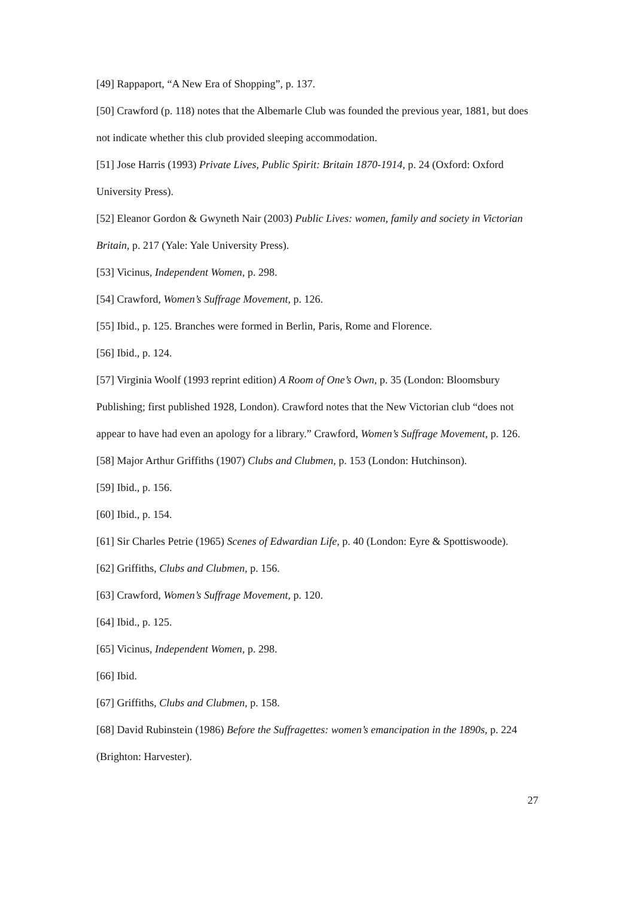[49] Rappaport, “A New Era of Shopping”, p. 137.
[50] Crawford (p. 118) notes that the Albemarle Club was founded the previous year, 1881, but does not indicate whether this club provided sleeping accommodation.
[51] Jose Harris (1993) Private Lives, Public Spirit: Britain 1870-1914, p. 24 (Oxford: Oxford University Press).
[52] Eleanor Gordon & Gwyneth Nair (2003) Public Lives: women, family and society in Victorian Britain, p. 217 (Yale: Yale University Press).
[53] Vicinus, Independent Women, p. 298.
[54] Crawford, Women’s Suffrage Movement, p. 126.
[55] Ibid., p. 125. Branches were formed in Berlin, Paris, Rome and Florence.
[56] Ibid., p. 124.
[57] Virginia Woolf (1993 reprint edition) A Room of One’s Own, p. 35 (London: Bloomsbury Publishing; first published 1928, London). Crawford notes that the New Victorian club “does not appear to have had even an apology for a library.” Crawford, Women’s Suffrage Movement, p. 126.
[58] Major Arthur Griffiths (1907) Clubs and Clubmen, p. 153 (London: Hutchinson).
[59] Ibid., p. 156.
[60] Ibid., p. 154.
[61] Sir Charles Petrie (1965) Scenes of Edwardian Life, p. 40 (London: Eyre & Spottiswoode).
[62] Griffiths, Clubs and Clubmen, p. 156.
[63] Crawford, Women’s Suffrage Movement, p. 120.
[64] Ibid., p. 125.
[65] Vicinus, Independent Women, p. 298.
[66] Ibid.
[67] Griffiths, Clubs and Clubmen, p. 158.
[68] David Rubinstein (1986) Before the Suffragettes: women’s emancipation in the 1890s, p. 224 (Brighton: Harvester).
27